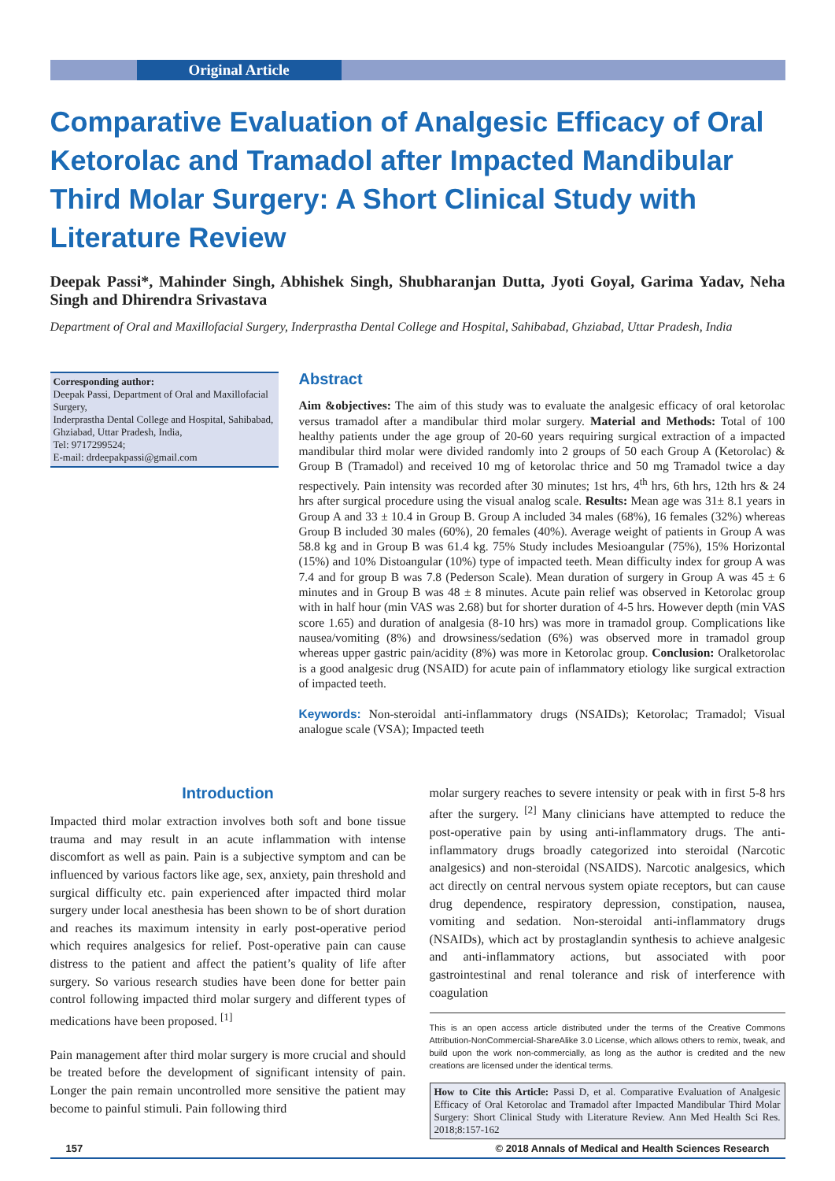Original Article
Comparative Evaluation of Analgesic Efficacy of Oral Ketorolac and Tramadol after Impacted Mandibular Third Molar Surgery: A Short Clinical Study with Literature Review
Deepak Passi*, Mahinder Singh, Abhishek Singh, Shubharanjan Dutta, Jyoti Goyal, Garima Yadav, Neha Singh and Dhirendra Srivastava
Department of Oral and Maxillofacial Surgery, Inderprastha Dental College and Hospital, Sahibabad, Ghziabad, Uttar Pradesh, India
Corresponding author:
Deepak Passi, Department of Oral and Maxillofacial Surgery,
Inderprastha Dental College and Hospital, Sahibabad, Ghziabad, Uttar Pradesh, India,
Tel: 9717299524;
E-mail: drdeepakpassi@gmail.com
Abstract
Aim &objectives: The aim of this study was to evaluate the analgesic efficacy of oral ketorolac versus tramadol after a mandibular third molar surgery. Material and Methods: Total of 100 healthy patients under the age group of 20-60 years requiring surgical extraction of a impacted mandibular third molar were divided randomly into 2 groups of 50 each Group A (Ketorolac) & Group B (Tramadol) and received 10 mg of ketorolac thrice and 50 mg Tramadol twice a day respectively. Pain intensity was recorded after 30 minutes; 1st hrs, 4<sup>th</sup> hrs, 6th hrs, 12th hrs & 24 hrs after surgical procedure using the visual analog scale. Results: Mean age was 31± 8.1 years in Group A and 33 ± 10.4 in Group B. Group A included 34 males (68%), 16 females (32%) whereas Group B included 30 males (60%), 20 females (40%). Average weight of patients in Group A was 58.8 kg and in Group B was 61.4 kg. 75% Study includes Mesioangular (75%), 15% Horizontal (15%) and 10% Distoangular (10%) type of impacted teeth. Mean difficulty index for group A was 7.4 and for group B was 7.8 (Pederson Scale). Mean duration of surgery in Group A was 45 ± 6 minutes and in Group B was 48 ± 8 minutes. Acute pain relief was observed in Ketorolac group with in half hour (min VAS was 2.68) but for shorter duration of 4-5 hrs. However depth (min VAS score 1.65) and duration of analgesia (8-10 hrs) was more in tramadol group. Complications like nausea/vomiting (8%) and drowsiness/sedation (6%) was observed more in tramadol group whereas upper gastric pain/acidity (8%) was more in Ketorolac group. Conclusion: Oralketorolac is a good analgesic drug (NSAID) for acute pain of inflammatory etiology like surgical extraction of impacted teeth.
Keywords: Non-steroidal anti-inflammatory drugs (NSAIDs); Ketorolac; Tramadol; Visual analogue scale (VSA); Impacted teeth
Introduction
Impacted third molar extraction involves both soft and bone tissue trauma and may result in an acute inflammation with intense discomfort as well as pain. Pain is a subjective symptom and can be influenced by various factors like age, sex, anxiety, pain threshold and surgical difficulty etc. pain experienced after impacted third molar surgery under local anesthesia has been shown to be of short duration and reaches its maximum intensity in early post-operative period which requires analgesics for relief. Post-operative pain can cause distress to the patient and affect the patient’s quality of life after surgery. So various research studies have been done for better pain control following impacted third molar surgery and different types of medications have been proposed. <sup>[1]</sup>
Pain management after third molar surgery is more crucial and should be treated before the development of significant intensity of pain. Longer the pain remain uncontrolled more sensitive the patient may become to painful stimuli. Pain following third
molar surgery reaches to severe intensity or peak with in first 5-8 hrs after the surgery. <sup>[2]</sup> Many clinicians have attempted to reduce the post-operative pain by using anti-inflammatory drugs. The anti-inflammatory drugs broadly categorized into steroidal (Narcotic analgesics) and non-steroidal (NSAIDS). Narcotic analgesics, which act directly on central nervous system opiate receptors, but can cause drug dependence, respiratory depression, constipation, nausea, vomiting and sedation. Non-steroidal anti-inflammatory drugs (NSAIDs), which act by prostaglandin synthesis to achieve analgesic and anti-inflammatory actions, but associated with poor gastrointestinal and renal tolerance and risk of interference with coagulation
This is an open access article distributed under the terms of the Creative Commons Attribution-NonCommercial-ShareAlike 3.0 License, which allows others to remix, tweak, and build upon the work non-commercially, as long as the author is credited and the new creations are licensed under the identical terms.
How to Cite this Article: Passi D, et al. Comparative Evaluation of Analgesic Efficacy of Oral Ketorolac and Tramadol after Impacted Mandibular Third Molar Surgery: Short Clinical Study with Literature Review. Ann Med Health Sci Res. 2018;8:157-162
157 © 2018 Annals of Medical and Health Sciences Research